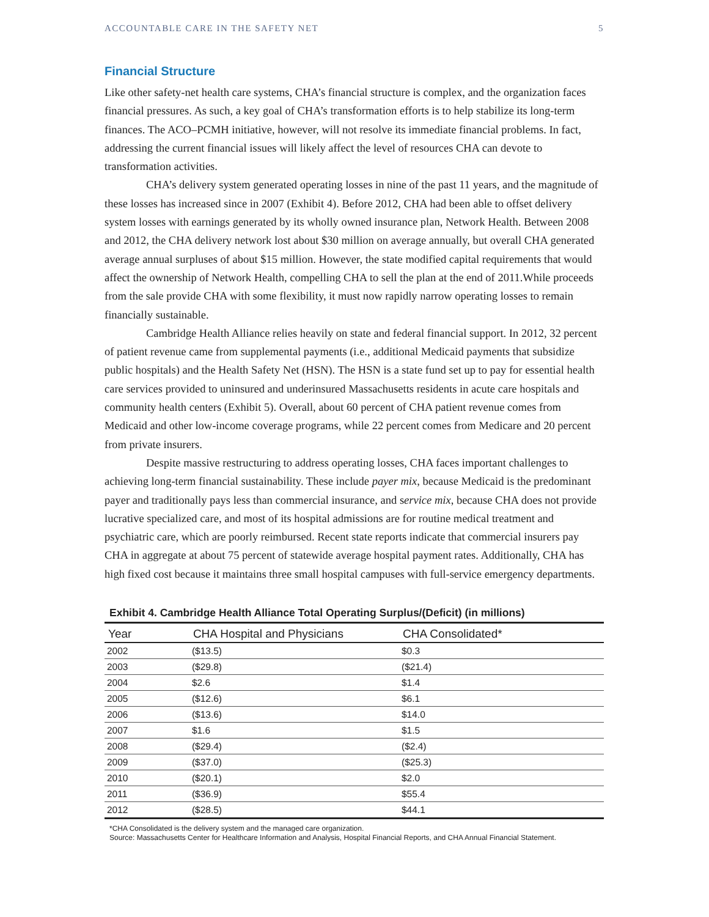ACCOUNTABLE CARE IN THE SAFETY NET 5
Financial Structure
Like other safety-net health care systems, CHA’s financial structure is complex, and the organization faces financial pressures. As such, a key goal of CHA’s transformation efforts is to help stabilize its long-term finances. The ACO–PCMH initiative, however, will not resolve its immediate financial problems. In fact, addressing the current financial issues will likely affect the level of resources CHA can devote to transformation activities.
CHA’s delivery system generated operating losses in nine of the past 11 years, and the magnitude of these losses has increased since in 2007 (Exhibit 4). Before 2012, CHA had been able to offset delivery system losses with earnings generated by its wholly owned insurance plan, Network Health. Between 2008 and 2012, the CHA delivery network lost about $30 million on average annually, but overall CHA generated average annual surpluses of about $15 million. However, the state modified capital requirements that would affect the ownership of Network Health, compelling CHA to sell the plan at the end of 2011.While proceeds from the sale provide CHA with some flexibility, it must now rapidly narrow operating losses to remain financially sustainable.
Cambridge Health Alliance relies heavily on state and federal financial support. In 2012, 32 percent of patient revenue came from supplemental payments (i.e., additional Medicaid payments that subsidize public hospitals) and the Health Safety Net (HSN). The HSN is a state fund set up to pay for essential health care services provided to uninsured and underinsured Massachusetts residents in acute care hospitals and community health centers (Exhibit 5). Overall, about 60 percent of CHA patient revenue comes from Medicaid and other low-income coverage programs, while 22 percent comes from Medicare and 20 percent from private insurers.
Despite massive restructuring to address operating losses, CHA faces important challenges to achieving long-term financial sustainability. These include payer mix, because Medicaid is the predominant payer and traditionally pays less than commercial insurance, and service mix, because CHA does not provide lucrative specialized care, and most of its hospital admissions are for routine medical treatment and psychiatric care, which are poorly reimbursed. Recent state reports indicate that commercial insurers pay CHA in aggregate at about 75 percent of statewide average hospital payment rates. Additionally, CHA has high fixed cost because it maintains three small hospital campuses with full-service emergency departments.
Exhibit 4. Cambridge Health Alliance Total Operating Surplus/(Deficit) (in millions)
| Year | CHA Hospital and Physicians | CHA Consolidated* |
| --- | --- | --- |
| 2002 | ($13.5) | $0.3 |
| 2003 | ($29.8) | ($21.4) |
| 2004 | $2.6 | $1.4 |
| 2005 | ($12.6) | $6.1 |
| 2006 | ($13.6) | $14.0 |
| 2007 | $1.6 | $1.5 |
| 2008 | ($29.4) | ($2.4) |
| 2009 | ($37.0) | ($25.3) |
| 2010 | ($20.1) | $2.0 |
| 2011 | ($36.9) | $55.4 |
| 2012 | ($28.5) | $44.1 |
*CHA Consolidated is the delivery system and the managed care organization.
Source: Massachusetts Center for Healthcare Information and Analysis, Hospital Financial Reports, and CHA Annual Financial Statement.